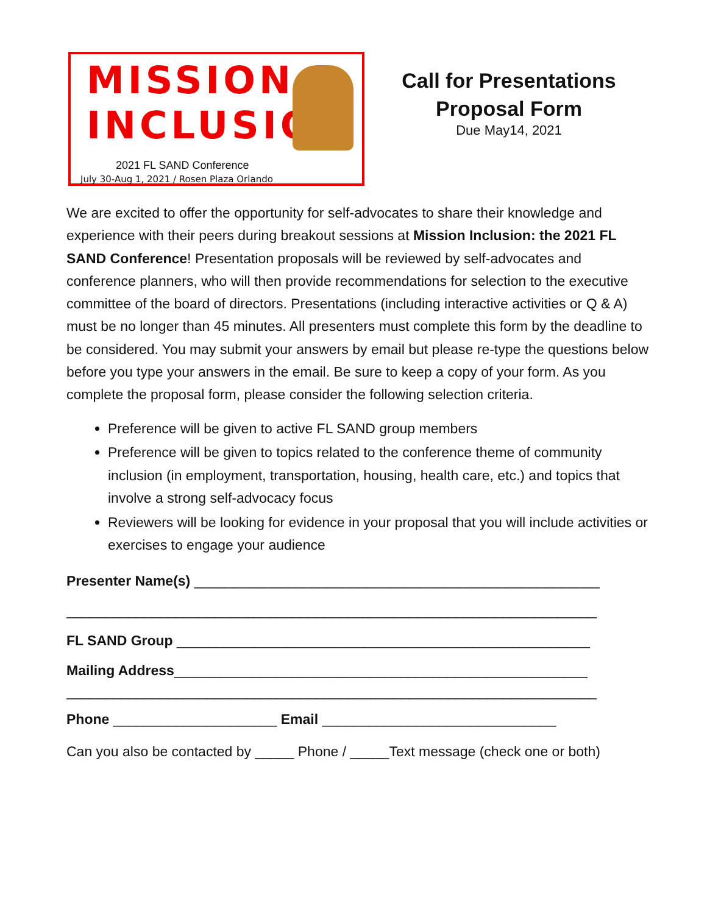MISSION
INCLUSION
2021 FL SAND Conference
July 30-Aug 1, 2021 / Rosen Plaza Orlando
Call for Presentations
Proposal Form
Due May14, 2021
We are excited to offer the opportunity for self-advocates to share their knowledge and experience with their peers during breakout sessions at Mission Inclusion: the 2021 FL SAND Conference! Presentation proposals will be reviewed by self-advocates and conference planners, who will then provide recommendations for selection to the executive committee of the board of directors. Presentations (including interactive activities or Q & A) must be no longer than 45 minutes. All presenters must complete this form by the deadline to be considered. You may submit your answers by email but please re-type the questions below before you type your answers in the email. Be sure to keep a copy of your form. As you complete the proposal form, please consider the following selection criteria.
Preference will be given to active FL SAND group members
Preference will be given to topics related to the conference theme of community inclusion (in employment, transportation, housing, health care, etc.) and topics that involve a strong self-advocacy focus
Reviewers will be looking for evidence in your proposal that you will include activities or exercises to engage your audience
Presenter Name(s) ____________________________________________________
____________________________________________________________________
FL SAND Group _____________________________________________________
Mailing Address_____________________________________________________
____________________________________________________________________
Phone _____________________ Email ______________________________
Can you also be contacted by _____ Phone / _____Text message (check one or both)